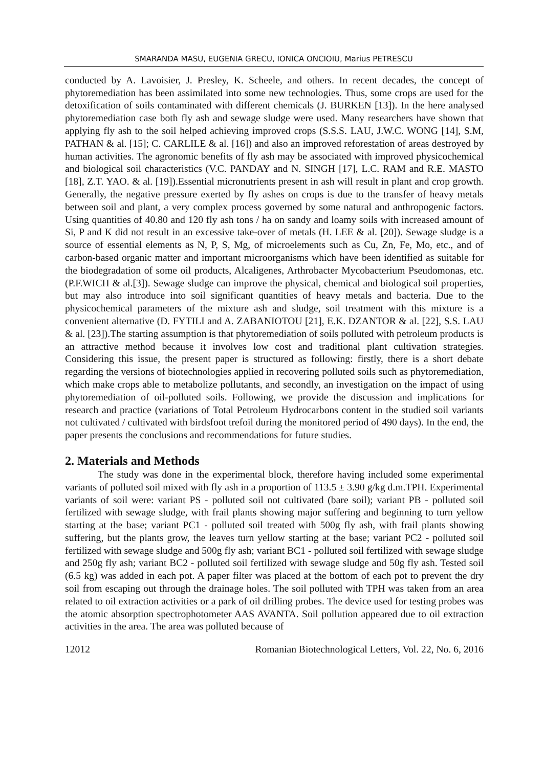SMARANDA MASU, EUGENIA GRECU, IONICA ONCIOIU, Marius PETRESCU
conducted by A. Lavoisier, J. Presley, K. Scheele, and others. In recent decades, the concept of phytoremediation has been assimilated into some new technologies. Thus, some crops are used for the detoxification of soils contaminated with different chemicals (J. BURKEN [13]). In the here analysed phytoremediation case both fly ash and sewage sludge were used. Many researchers have shown that applying fly ash to the soil helped achieving improved crops (S.S.S. LAU, J.W.C. WONG [14], S.M, PATHAN & al. [15]; C. CARLILE & al. [16]) and also an improved reforestation of areas destroyed by human activities. The agronomic benefits of fly ash may be associated with improved physicochemical and biological soil characteristics (V.C. PANDAY and N. SINGH [17], L.C. RAM and R.E. MASTO [18], Z.T. YAO. & al. [19]).Essential micronutrients present in ash will result in plant and crop growth. Generally, the negative pressure exerted by fly ashes on crops is due to the transfer of heavy metals between soil and plant, a very complex process governed by some natural and anthropogenic factors. Using quantities of 40.80 and 120 fly ash tons / ha on sandy and loamy soils with increased amount of Si, P and K did not result in an excessive take-over of metals (H. LEE & al. [20]). Sewage sludge is a source of essential elements as N, P, S, Mg, of microelements such as Cu, Zn, Fe, Mo, etc., and of carbon-based organic matter and important microorganisms which have been identified as suitable for the biodegradation of some oil products, Alcaligenes, Arthrobacter Mycobacterium Pseudomonas, etc. (P.F.WICH & al.[3]). Sewage sludge can improve the physical, chemical and biological soil properties, but may also introduce into soil significant quantities of heavy metals and bacteria. Due to the physicochemical parameters of the mixture ash and sludge, soil treatment with this mixture is a convenient alternative (D. FYTILI and A. ZABANIOTOU [21], E.K. DZANTOR & al. [22], S.S. LAU & al. [23]).The starting assumption is that phytoremediation of soils polluted with petroleum products is an attractive method because it involves low cost and traditional plant cultivation strategies. Considering this issue, the present paper is structured as following: firstly, there is a short debate regarding the versions of biotechnologies applied in recovering polluted soils such as phytoremediation, which make crops able to metabolize pollutants, and secondly, an investigation on the impact of using phytoremediation of oil-polluted soils. Following, we provide the discussion and implications for research and practice (variations of Total Petroleum Hydrocarbons content in the studied soil variants not cultivated / cultivated with birdsfoot trefoil during the monitored period of 490 days). In the end, the paper presents the conclusions and recommendations for future studies.
2. Materials and Methods
The study was done in the experimental block, therefore having included some experimental variants of polluted soil mixed with fly ash in a proportion of 113.5 ± 3.90 g/kg d.m.TPH. Experimental variants of soil were: variant PS - polluted soil not cultivated (bare soil); variant PB - polluted soil fertilized with sewage sludge, with frail plants showing major suffering and beginning to turn yellow starting at the base; variant PC1 - polluted soil treated with 500g fly ash, with frail plants showing suffering, but the plants grow, the leaves turn yellow starting at the base; variant PC2 - polluted soil fertilized with sewage sludge and 500g fly ash; variant BC1 - polluted soil fertilized with sewage sludge and 250g fly ash; variant BC2 - polluted soil fertilized with sewage sludge and 50g fly ash. Tested soil (6.5 kg) was added in each pot. A paper filter was placed at the bottom of each pot to prevent the dry soil from escaping out through the drainage holes. The soil polluted with TPH was taken from an area related to oil extraction activities or a park of oil drilling probes. The device used for testing probes was the atomic absorption spectrophotometer AAS AVANTA. Soil pollution appeared due to oil extraction activities in the area. The area was polluted because of
12012 Romanian Biotechnological Letters, Vol. 22, No. 6, 2016